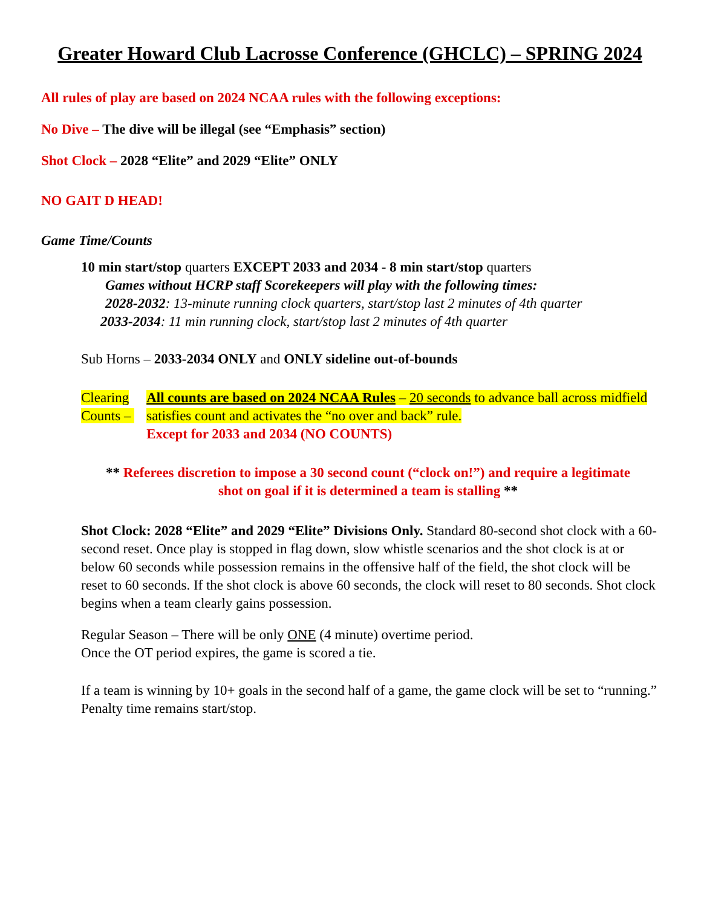Greater Howard Club Lacrosse Conference (GHCLC) – SPRING 2024
All rules of play are based on 2024 NCAA rules with the following exceptions:
No Dive – The dive will be illegal (see “Emphasis” section)
Shot Clock – 2028 “Elite” and 2029 “Elite” ONLY
NO GAIT D HEAD!
Game Time/Counts
10 min start/stop quarters EXCEPT 2033 and 2034 - 8 min start/stop quarters
Games without HCRP staff Scorekeepers will play with the following times:
2028-2032: 13-minute running clock quarters, start/stop last 2 minutes of 4th quarter
2033-2034: 11 min running clock, start/stop last 2 minutes of 4th quarter
Sub Horns – 2033-2034 ONLY and ONLY sideline out-of-bounds
Clearing Counts – All counts are based on 2024 NCAA Rules – 20 seconds to advance ball across midfield satisfies count and activates the “no over and back” rule.
Except for 2033 and 2034 (NO COUNTS)
** Referees discretion to impose a 30 second count (“clock on!”) and require a legitimate shot on goal if it is determined a team is stalling **
Shot Clock: 2028 “Elite” and 2029 “Elite” Divisions Only. Standard 80-second shot clock with a 60-second reset. Once play is stopped in flag down, slow whistle scenarios and the shot clock is at or below 60 seconds while possession remains in the offensive half of the field, the shot clock will be reset to 60 seconds. If the shot clock is above 60 seconds, the clock will reset to 80 seconds. Shot clock begins when a team clearly gains possession.
Regular Season – There will be only ONE (4 minute) overtime period.
Once the OT period expires, the game is scored a tie.
If a team is winning by 10+ goals in the second half of a game, the game clock will be set to “running.” Penalty time remains start/stop.